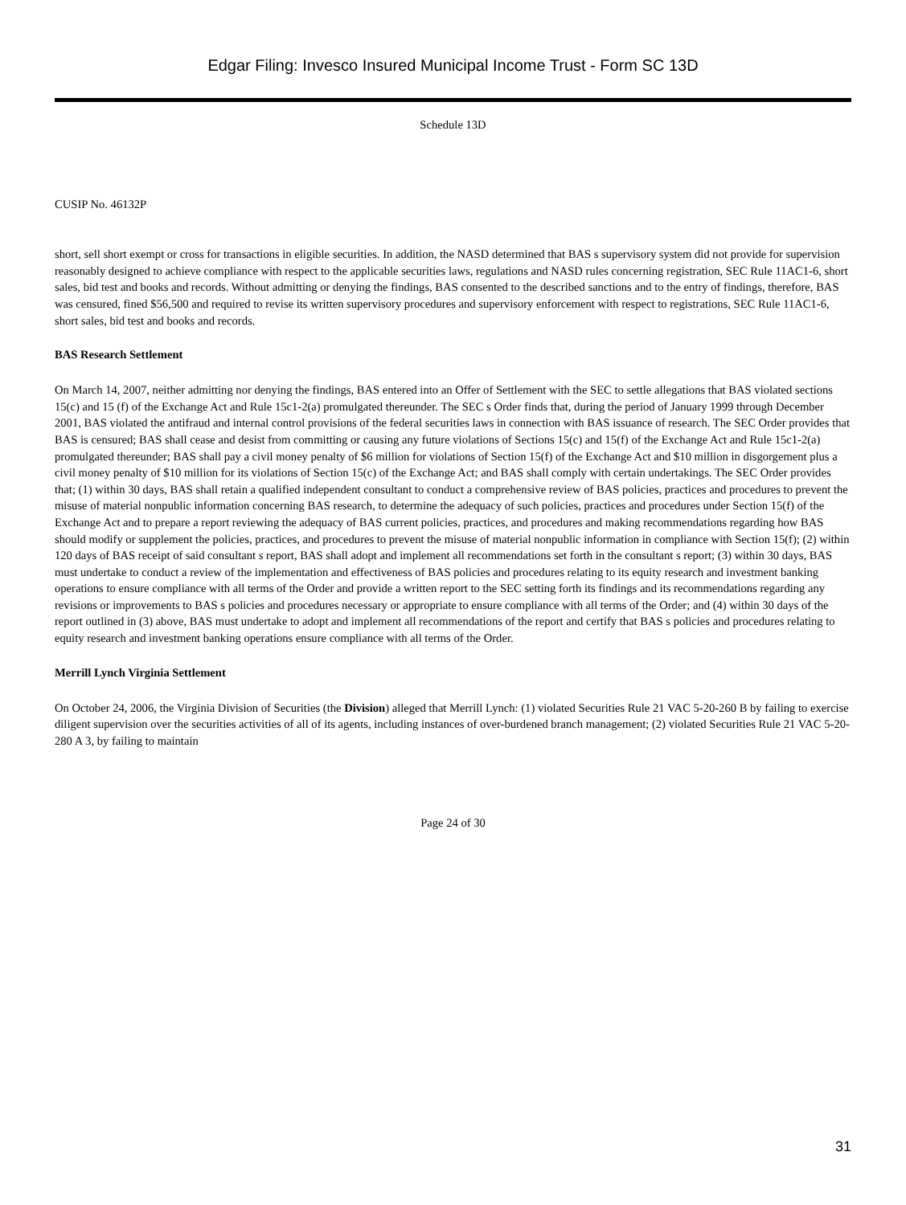Edgar Filing: Invesco Insured Municipal Income Trust - Form SC 13D
Schedule 13D
CUSIP No. 46132P
short, sell short exempt or cross for transactions in eligible securities. In addition, the NASD determined that BAS s supervisory system did not provide for supervision reasonably designed to achieve compliance with respect to the applicable securities laws, regulations and NASD rules concerning registration, SEC Rule 11AC1-6, short sales, bid test and books and records. Without admitting or denying the findings, BAS consented to the described sanctions and to the entry of findings, therefore, BAS was censured, fined $56,500 and required to revise its written supervisory procedures and supervisory enforcement with respect to registrations, SEC Rule 11AC1-6, short sales, bid test and books and records.
BAS Research Settlement
On March 14, 2007, neither admitting nor denying the findings, BAS entered into an Offer of Settlement with the SEC to settle allegations that BAS violated sections 15(c) and 15 (f) of the Exchange Act and Rule 15c1-2(a) promulgated thereunder. The SEC s Order finds that, during the period of January 1999 through December 2001, BAS violated the antifraud and internal control provisions of the federal securities laws in connection with BAS issuance of research. The SEC Order provides that BAS is censured; BAS shall cease and desist from committing or causing any future violations of Sections 15(c) and 15(f) of the Exchange Act and Rule 15c1-2(a) promulgated thereunder; BAS shall pay a civil money penalty of $6 million for violations of Section 15(f) of the Exchange Act and $10 million in disgorgement plus a civil money penalty of $10 million for its violations of Section 15(c) of the Exchange Act; and BAS shall comply with certain undertakings. The SEC Order provides that; (1) within 30 days, BAS shall retain a qualified independent consultant to conduct a comprehensive review of BAS policies, practices and procedures to prevent the misuse of material nonpublic information concerning BAS research, to determine the adequacy of such policies, practices and procedures under Section 15(f) of the Exchange Act and to prepare a report reviewing the adequacy of BAS current policies, practices, and procedures and making recommendations regarding how BAS should modify or supplement the policies, practices, and procedures to prevent the misuse of material nonpublic information in compliance with Section 15(f); (2) within 120 days of BAS receipt of said consultant s report, BAS shall adopt and implement all recommendations set forth in the consultant s report; (3) within 30 days, BAS must undertake to conduct a review of the implementation and effectiveness of BAS policies and procedures relating to its equity research and investment banking operations to ensure compliance with all terms of the Order and provide a written report to the SEC setting forth its findings and its recommendations regarding any revisions or improvements to BAS s policies and procedures necessary or appropriate to ensure compliance with all terms of the Order; and (4) within 30 days of the report outlined in (3) above, BAS must undertake to adopt and implement all recommendations of the report and certify that BAS s policies and procedures relating to equity research and investment banking operations ensure compliance with all terms of the Order.
Merrill Lynch Virginia Settlement
On October 24, 2006, the Virginia Division of Securities (the Division) alleged that Merrill Lynch: (1) violated Securities Rule 21 VAC 5-20-260 B by failing to exercise diligent supervision over the securities activities of all of its agents, including instances of over-burdened branch management; (2) violated Securities Rule 21 VAC 5-20-280 A 3, by failing to maintain
Page 24 of 30
31